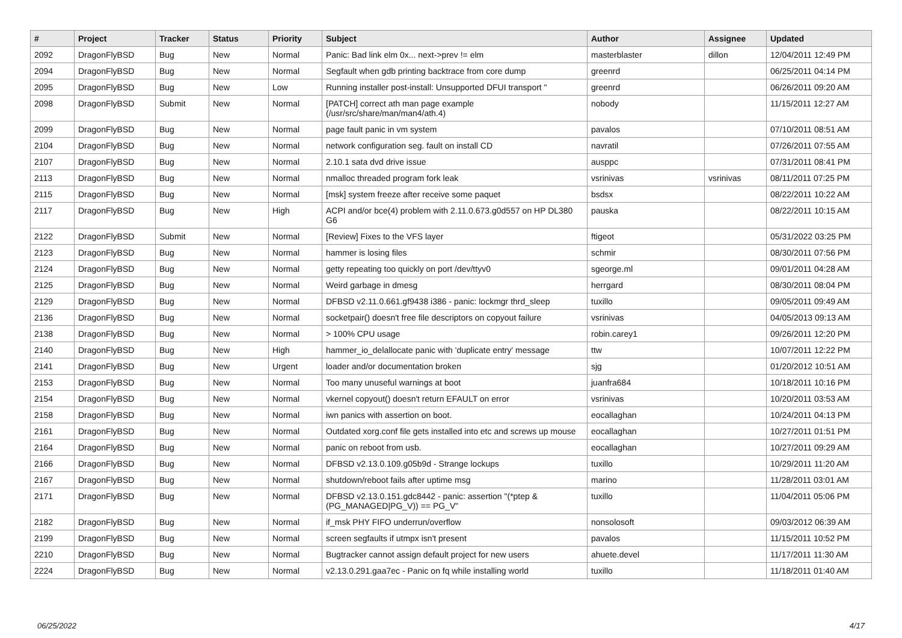| # | Project | Tracker | Status | Priority | Subject | Author | Assignee | Updated |
| --- | --- | --- | --- | --- | --- | --- | --- | --- |
| 2092 | DragonFlyBSD | Bug | New | Normal | Panic: Bad link elm 0x... next->prev != elm | masterblaster | dillon | 12/04/2011 12:49 PM |
| 2094 | DragonFlyBSD | Bug | New | Normal | Segfault when gdb printing backtrace from core dump | greenrd | | 06/25/2011 04:14 PM |
| 2095 | DragonFlyBSD | Bug | New | Low | Running installer post-install: Unsupported DFUI transport " | greenrd | | 06/26/2011 09:20 AM |
| 2098 | DragonFlyBSD | Submit | New | Normal | [PATCH] correct ath man page example (/usr/src/share/man/man4/ath.4) | nobody | | 11/15/2011 12:27 AM |
| 2099 | DragonFlyBSD | Bug | New | Normal | page fault panic in vm system | pavalos | | 07/10/2011 08:51 AM |
| 2104 | DragonFlyBSD | Bug | New | Normal | network configuration seg. fault on install CD | navratil | | 07/26/2011 07:55 AM |
| 2107 | DragonFlyBSD | Bug | New | Normal | 2.10.1 sata dvd drive issue | ausppc | | 07/31/2011 08:41 PM |
| 2113 | DragonFlyBSD | Bug | New | Normal | nmalloc threaded program fork leak | vsrinivas | vsrinivas | 08/11/2011 07:25 PM |
| 2115 | DragonFlyBSD | Bug | New | Normal | [msk] system freeze after receive some paquet | bsdsx | | 08/22/2011 10:22 AM |
| 2117 | DragonFlyBSD | Bug | New | High | ACPI and/or bce(4) problem with 2.11.0.673.g0d557 on HP DL380 G6 | pauska | | 08/22/2011 10:15 AM |
| 2122 | DragonFlyBSD | Submit | New | Normal | [Review] Fixes to the VFS layer | ftigeot | | 05/31/2022 03:25 PM |
| 2123 | DragonFlyBSD | Bug | New | Normal | hammer is losing files | schmir | | 08/30/2011 07:56 PM |
| 2124 | DragonFlyBSD | Bug | New | Normal | getty repeating too quickly on port /dev/ttyv0 | sgeorge.ml | | 09/01/2011 04:28 AM |
| 2125 | DragonFlyBSD | Bug | New | Normal | Weird garbage in dmesg | herrgard | | 08/30/2011 08:04 PM |
| 2129 | DragonFlyBSD | Bug | New | Normal | DFBSD v2.11.0.661.gf9438 i386 - panic: lockmgr thrd_sleep | tuxillo | | 09/05/2011 09:49 AM |
| 2136 | DragonFlyBSD | Bug | New | Normal | socketpair() doesn't free file descriptors on copyout failure | vsrinivas | | 04/05/2013 09:13 AM |
| 2138 | DragonFlyBSD | Bug | New | Normal | > 100% CPU usage | robin.carey1 | | 09/26/2011 12:20 PM |
| 2140 | DragonFlyBSD | Bug | New | High | hammer_io_delallocate panic with 'duplicate entry' message | ttw | | 10/07/2011 12:22 PM |
| 2141 | DragonFlyBSD | Bug | New | Urgent | loader and/or documentation broken | sjg | | 01/20/2012 10:51 AM |
| 2153 | DragonFlyBSD | Bug | New | Normal | Too many unuseful warnings at boot | juanfra684 | | 10/18/2011 10:16 PM |
| 2154 | DragonFlyBSD | Bug | New | Normal | vkernel copyout() doesn't return EFAULT on error | vsrinivas | | 10/20/2011 03:53 AM |
| 2158 | DragonFlyBSD | Bug | New | Normal | iwn panics with assertion on boot. | eocallaghan | | 10/24/2011 04:13 PM |
| 2161 | DragonFlyBSD | Bug | New | Normal | Outdated xorg.conf file gets installed into etc and screws up mouse | eocallaghan | | 10/27/2011 01:51 PM |
| 2164 | DragonFlyBSD | Bug | New | Normal | panic on reboot from usb. | eocallaghan | | 10/27/2011 09:29 AM |
| 2166 | DragonFlyBSD | Bug | New | Normal | DFBSD v2.13.0.109.g05b9d - Strange lockups | tuxillo | | 10/29/2011 11:20 AM |
| 2167 | DragonFlyBSD | Bug | New | Normal | shutdown/reboot fails after uptime msg | marino | | 11/28/2011 03:01 AM |
| 2171 | DragonFlyBSD | Bug | New | Normal | DFBSD v2.13.0.151.gdc8442 - panic: assertion "(*ptep & (PG_MANAGED/PG_V)) == PG_V" | tuxillo | | 11/04/2011 05:06 PM |
| 2182 | DragonFlyBSD | Bug | New | Normal | if_msk PHY FIFO underrun/overflow | nonsolosoft | | 09/03/2012 06:39 AM |
| 2199 | DragonFlyBSD | Bug | New | Normal | screen segfaults if utmpx isn't present | pavalos | | 11/15/2011 10:52 PM |
| 2210 | DragonFlyBSD | Bug | New | Normal | Bugtracker cannot assign default project for new users | ahuete.devel | | 11/17/2011 11:30 AM |
| 2224 | DragonFlyBSD | Bug | New | Normal | v2.13.0.291.gaa7ec - Panic on fq while installing world | tuxillo | | 11/18/2011 01:40 AM |
06/25/2022 4/17